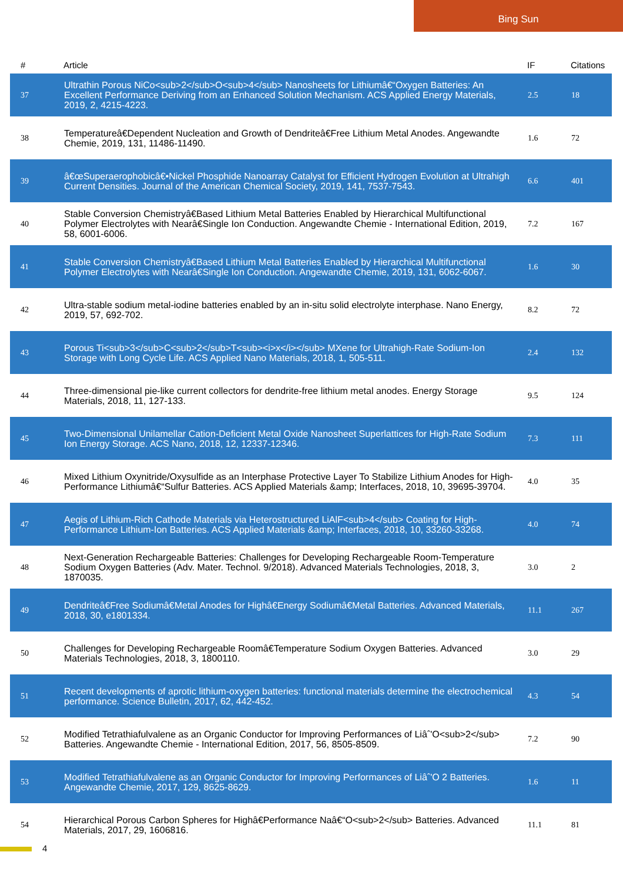Bing Sun
| # | Article | IF | Citations |
| --- | --- | --- | --- |
| 37 | Ultrathin Porous NiCo<sub>2</sub>O<sub>4</sub> Nanosheets for Lithiumâ€“Oxygen Batteries: An Excellent Performance Deriving from an Enhanced Solution Mechanism. ACS Applied Energy Materials, 2019, 2, 4215-4223. | 2.5 | 18 |
| 38 | Temperatureâ€Dependent Nucleation and Growth of Dendriteâ€Free Lithium Metal Anodes. Angewandte Chemie, 2019, 131, 11486-11490. | 1.6 | 72 |
| 39 | â€œSuperaerophobicâ€•Nickel Phosphide Nanoarray Catalyst for Efficient Hydrogen Evolution at Ultrahigh Current Densities. Journal of the American Chemical Society, 2019, 141, 7537-7543. | 6.6 | 401 |
| 40 | Stable Conversion Chemistryâ€Based Lithium Metal Batteries Enabled by Hierarchical Multifunctional Polymer Electrolytes with Nearâ€Single Ion Conduction. Angewandte Chemie - International Edition, 2019, 58, 6001-6006. | 7.2 | 167 |
| 41 | Stable Conversion Chemistryâ€Based Lithium Metal Batteries Enabled by Hierarchical Multifunctional Polymer Electrolytes with Nearâ€Single Ion Conduction. Angewandte Chemie, 2019, 131, 6062-6067. | 1.6 | 30 |
| 42 | Ultra-stable sodium metal-iodine batteries enabled by an in-situ solid electrolyte interphase. Nano Energy, 2019, 57, 692-702. | 8.2 | 72 |
| 43 | Porous Ti<sub>3</sub>C<sub>2</sub>T<sub><i>x</i></sub> MXene for Ultrahigh-Rate Sodium-Ion Storage with Long Cycle Life. ACS Applied Nano Materials, 2018, 1, 505-511. | 2.4 | 132 |
| 44 | Three-dimensional pie-like current collectors for dendrite-free lithium metal anodes. Energy Storage Materials, 2018, 11, 127-133. | 9.5 | 124 |
| 45 | Two-Dimensional Unilamellar Cation-Deficient Metal Oxide Nanosheet Superlattices for High-Rate Sodium Ion Energy Storage. ACS Nano, 2018, 12, 12337-12346. | 7.3 | 111 |
| 46 | Mixed Lithium Oxynitride/Oxysulfide as an Interphase Protective Layer To Stabilize Lithium Anodes for High-Performance Lithiumâ€“Sulfur Batteries. ACS Applied Materials &amp; Interfaces, 2018, 10, 39695-39704. | 4.0 | 35 |
| 47 | Aegis of Lithium-Rich Cathode Materials via Heterostructured LiAlF<sub>4</sub> Coating for High-Performance Lithium-Ion Batteries. ACS Applied Materials &amp; Interfaces, 2018, 10, 33260-33268. | 4.0 | 74 |
| 48 | Next-Generation Rechargeable Batteries: Challenges for Developing Rechargeable Room-Temperature Sodium Oxygen Batteries (Adv. Mater. Technol. 9/2018). Advanced Materials Technologies, 2018, 3, 1870035. | 3.0 | 2 |
| 49 | Dendriteâ€Free Sodiumâ€Metal Anodes for Highâ€Energy Sodiumâ€Metal Batteries. Advanced Materials, 2018, 30, e1801334. | 11.1 | 267 |
| 50 | Challenges for Developing Rechargeable Roomâ€Temperature Sodium Oxygen Batteries. Advanced Materials Technologies, 2018, 3, 1800110. | 3.0 | 29 |
| 51 | Recent developments of aprotic lithium-oxygen batteries: functional materials determine the electrochemical performance. Science Bulletin, 2017, 62, 442-452. | 4.3 | 54 |
| 52 | Modified Tetrathiafulvalene as an Organic Conductor for Improving Performances of Liâˆ'O<sub>2</sub> Batteries. Angewandte Chemie - International Edition, 2017, 56, 8505-8509. | 7.2 | 90 |
| 53 | Modified Tetrathiafulvalene as an Organic Conductor for Improving Performances of Liâˆ'O 2 Batteries. Angewandte Chemie, 2017, 129, 8625-8629. | 1.6 | 11 |
| 54 | Hierarchical Porous Carbon Spheres for Highâ€Performance Naâ€“O<sub>2</sub> Batteries. Advanced Materials, 2017, 29, 1606816. | 11.1 | 81 |
4